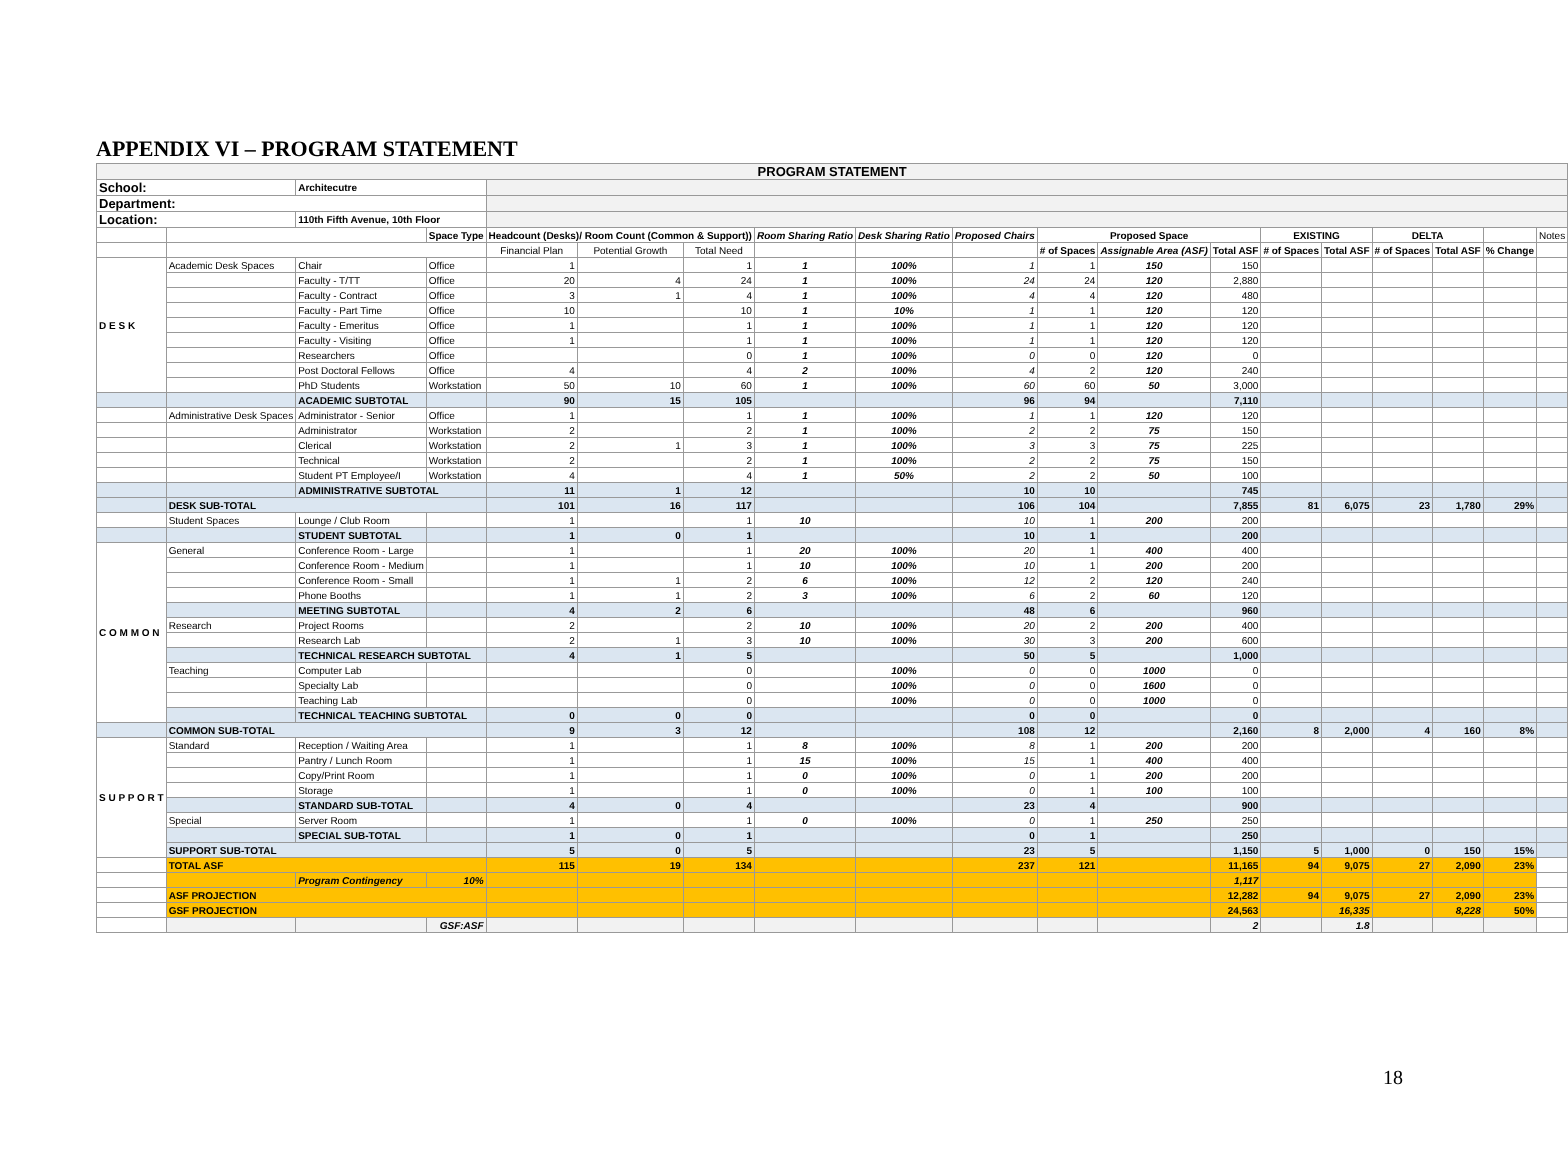APPENDIX VI – PROGRAM STATEMENT
| PROGRAM STATEMENT | | | | | | | | | | | | | | | | | | |
| --- | --- | --- | --- | --- | --- | --- | --- | --- | --- | --- | --- | --- | --- | --- | --- | --- | --- | --- |
| School: | | Architecutre | | | | | | | | | | | | | | | | |
| Department: | | | | | | | | | | | | | | | | | | |
| Location: | | 110th Fifth Avenue, 10th Floor | | | | | | | | | | | | | | | | |
| | | | Space Type | Headcount (Desks)/ Room Count (Common & Support)) | | | Room Sharing Ratio | Desk Sharing Ratio | Proposed Chairs | Proposed Space | | | EXISTING | | DELTA | | | Notes |
| | | | | Financial Plan | Potential Growth | Total Need | | | | # of Spaces | Assignable Area (ASF) | Total ASF | # of Spaces | Total ASF | # of Spaces | Total ASF | % Change | |
| D E S K | Academic Desk Spaces | Chair | Office | 1 | | 1 | 1 | 100% | 1 | 1 | 150 | 150 | | | | | | |
| | | Faculty - T/TT | Office | 20 | 4 | 24 | 1 | 100% | 24 | 24 | 120 | 2,880 | | | | | | |
| | | Faculty - Contract | Office | 3 | 1 | 4 | 1 | 100% | 4 | 4 | 120 | 480 | | | | | | |
| | | Faculty - Part Time | Office | 10 | | 10 | 1 | 10% | 1 | 1 | 120 | 120 | | | | | | |
| | | Faculty - Emeritus | Office | 1 | | 1 | 1 | 100% | 1 | 1 | 120 | 120 | | | | | | |
| | | Faculty - Visiting | Office | 1 | | 1 | 1 | 100% | 1 | 1 | 120 | 120 | | | | | | |
| | | Researchers | Office | | | 0 | 1 | 100% | 0 | 0 | 120 | 0 | | | | | | |
| | | Post Doctoral Fellows | Office | 4 | | 4 | 2 | 100% | 4 | 2 | 120 | 240 | | | | | | |
| | | PhD Students | Workstation | 50 | 10 | 60 | 1 | 100% | 60 | 60 | 50 | 3,000 | | | | | | |
| | | ACADEMIC SUBTOTAL | | 90 | 15 | 105 | | | 96 | 94 | | 7,110 | | | | | | |
| | Administrative Desk Spaces | Administrator - Senior | Office | 1 | | 1 | 1 | 100% | 1 | 1 | 120 | 120 | | | | | | |
| | | Administrator | Workstation | 2 | | 2 | 1 | 100% | 2 | 2 | 75 | 150 | | | | | | |
| | | Clerical | Workstation | 2 | 1 | 3 | 1 | 100% | 3 | 3 | 75 | 225 | | | | | | |
| | | Technical | Workstation | 2 | | 2 | 1 | 100% | 2 | 2 | 75 | 150 | | | | | | |
| | | Student PT Employee/I | Workstation | 4 | | 4 | 1 | 50% | 2 | 2 | 50 | 100 | | | | | | |
| | | ADMINISTRATIVE SUBTOTAL | | 11 | 1 | 12 | | | 10 | 10 | | 745 | | | | | | |
| | DESK SUB-TOTAL | | | 101 | 16 | 117 | | | 106 | 104 | | 7,855 | 81 | 6,075 | 23 | 1,780 | 29% | |
| | Student Spaces | Lounge / Club Room | | 1 | | 1 | 10 | | 10 | 1 | 200 | 200 | | | | | | |
| | | STUDENT SUBTOTAL | | 1 | 0 | 1 | | | 10 | 1 | | 200 | | | | | | |
| C O M M O N | General | Conference Room - Large | | 1 | | 1 | 20 | 100% | 20 | 1 | 400 | 400 | | | | | | |
| | | Conference Room - Medium | | 1 | | 1 | 10 | 100% | 10 | 1 | 200 | 200 | | | | | | |
| | | Conference Room - Small | | 1 | 1 | 2 | 6 | 100% | 12 | 2 | 120 | 240 | | | | | | |
| | | Phone Booths | | 1 | 1 | 2 | 3 | 100% | 6 | 2 | 60 | 120 | | | | | | |
| | | MEETING SUBTOTAL | | 4 | 2 | 6 | | | 48 | 6 | | 960 | | | | | | |
| | Research | Project Rooms | | 2 | | 2 | 10 | 100% | 20 | 2 | 200 | 400 | | | | | | |
| | | Research Lab | | 2 | 1 | 3 | 10 | 100% | 30 | 3 | 200 | 600 | | | | | | |
| | | TECHNICAL RESEARCH SUBTOTAL | | 4 | 1 | 5 | | | 50 | 5 | | 1,000 | | | | | | |
| | Teaching | Computer Lab | | | | 0 | | 100% | 0 | 0 | 1000 | 0 | | | | | | |
| | | Specialty Lab | | | | 0 | | 100% | 0 | 0 | 1600 | 0 | | | | | | |
| | | Teaching Lab | | | | 0 | | 100% | 0 | 0 | 1000 | 0 | | | | | | |
| | | TECHNICAL TEACHING SUBTOTAL | | 0 | 0 | 0 | | | 0 | 0 | | 0 | | | | | | |
| | COMMON SUB-TOTAL | | | 9 | 3 | 12 | | | 108 | 12 | | 2,160 | 8 | 2,000 | 4 | 160 | 8% | |
| S U P P O R T | Standard | Reception / Waiting Area | | 1 | | 1 | 8 | 100% | 8 | 1 | 200 | 200 | | | | | | |
| | | Pantry / Lunch Room | | 1 | | 1 | 15 | 100% | 15 | 1 | 400 | 400 | | | | | | |
| | | Copy/Print Room | | 1 | | 1 | 0 | 100% | 0 | 1 | 200 | 200 | | | | | | |
| | | Storage | | 1 | | 1 | 0 | 100% | 0 | 1 | 100 | 100 | | | | | | |
| | | STANDARD SUB-TOTAL | | 4 | 0 | 4 | | | 23 | 4 | | 900 | | | | | | |
| | Special | Server Room | | 1 | | 1 | 0 | 100% | 0 | 1 | 250 | 250 | | | | | | |
| | | SPECIAL SUB-TOTAL | | 1 | 0 | 1 | | | 0 | 1 | | 250 | | | | | | |
| | SUPPORT SUB-TOTAL | | | 5 | 0 | 5 | | | 23 | 5 | | 1,150 | 5 | 1,000 | 0 | 150 | 15% | |
| | TOTAL ASF | | | 115 | 19 | 134 | | | 237 | 121 | | 11,165 | 94 | 9,075 | 27 | 2,090 | 23% | |
| | | Program Contingency | 10% | | | | | | | | | 1,117 | | | | | | |
| | ASF PROJECTION | | | | | | | | | | | 12,282 | 94 | 9,075 | 27 | 2,090 | 23% | |
| | GSF PROJECTION | | | | | | | | | | | 24,563 | | 16,335 | | 8,228 | 50% | |
| | | | GSF:ASF | | | | | | | | | 2 | | 1.8 | | | | |
18